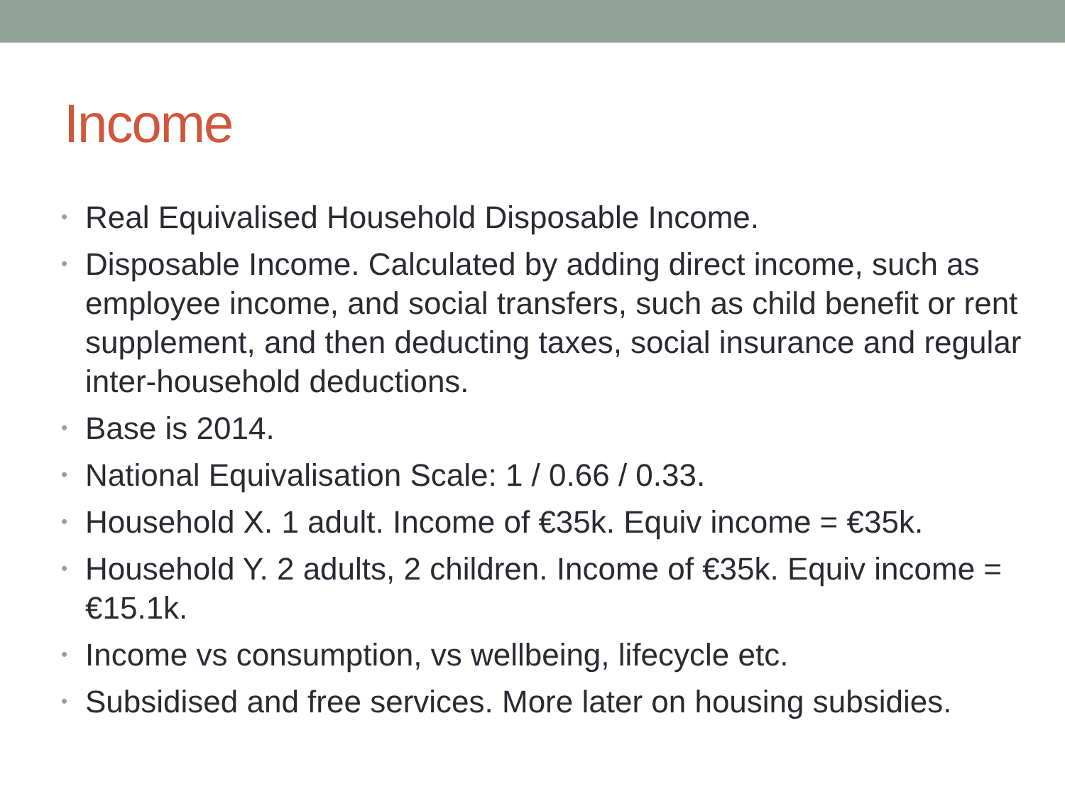Income
• Real Equivalised Household Disposable Income.
• Disposable Income. Calculated by adding direct income, such as employee income, and social transfers, such as child benefit or rent supplement, and then deducting taxes, social insurance and regular inter-household deductions.
• Base is 2014.
• National Equivalisation Scale: 1 / 0.66 / 0.33.
• Household X. 1 adult. Income of €35k. Equiv income = €35k.
• Household Y. 2 adults, 2 children. Income of €35k. Equiv income = €15.1k.
• Income vs consumption, vs wellbeing, lifecycle etc.
• Subsidised and free services. More later on housing subsidies.